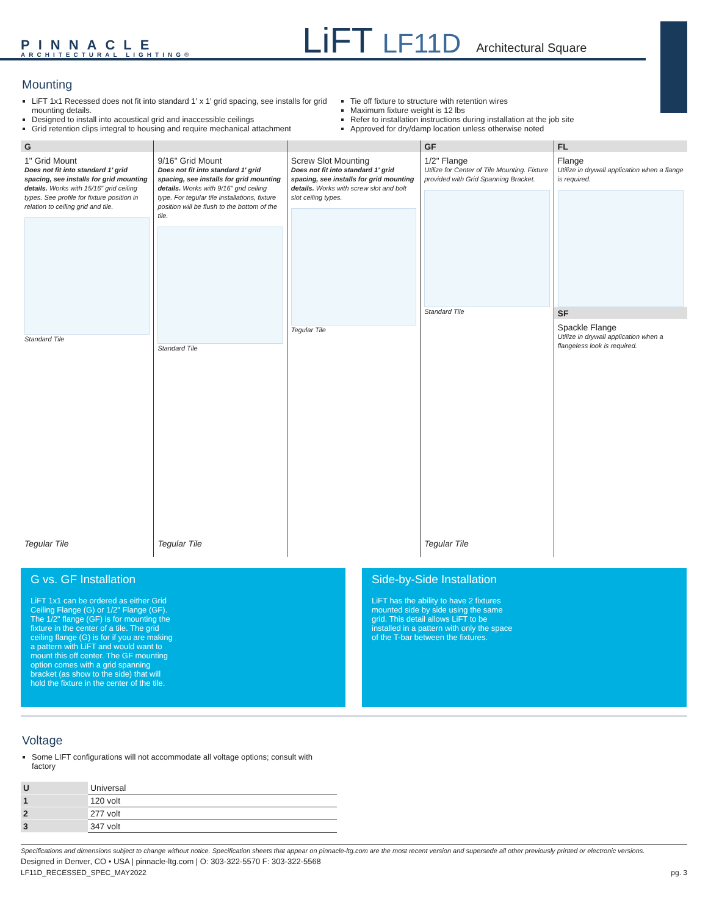PINNACLE
ARCHITECTURAL LIGHTING®
LiFT LF11D
Architectural Square
Mounting
LiFT 1x1 Recessed does not fit into standard 1′ x 1′ grid spacing, see installs for grid mounting details.
Designed to install into acoustical grid and inaccessible ceilings
Grid retention clips integral to housing and require mechanical attachment
Tie off fixture to structure with retention wires
Maximum fixture weight is 12 lbs
Refer to installation instructions during installation at the job site
Approved for dry/damp location unless otherwise noted
G
1" Grid Mount
Does not fit into standard 1′ grid spacing, see installs for grid mounting details. Works with 15/16" grid ceiling types. See profile for fixture position in relation to ceiling grid and tile.
Standard Tile
Tegular Tile
9/16" Grid Mount
Does not fit into standard 1′ grid spacing, see installs for grid mounting details. Works with 9/16" grid ceiling type. For tegular tile installations, fixture position will be flush to the bottom of the tile.
Standard Tile
Tegular Tile
Screw Slot Mounting
Does not fit into standard 1′ grid spacing, see installs for grid mounting details. Works with screw slot and bolt slot ceiling types.
Tegular Tile
GF
1/2" Flange
Utilize for Center of Tile Mounting. Fixture provided with Grid Spanning Bracket.
Standard Tile
Tegular Tile
FL
Flange
Utilize in drywall application when a flange is required.
SF
Spackle Flange
Utilize in drywall application when a flangeless look is required.
G vs. GF Installation
LiFT 1x1 can be ordered as either Grid Ceiling Flange (G) or 1/2" Flange (GF). The 1/2" flange (GF) is for mounting the fixture in the center of a tile. The grid ceiling flange (G) is for if you are making a pattern with LiFT and would want to mount this off center. The GF mounting option comes with a grid spanning bracket (as show to the side) that will hold the fixture in the center of the tile.
Side-by-Side Installation
LiFT has the ability to have 2 fixtures mounted side by side using the same grid. This detail allows LiFT to be installed in a pattern with only the space of the T-bar between the fixtures.
Voltage
Some LIFT configurations will not accommodate all voltage options; consult with factory
| U | Universal |
| 1 | 120 volt |
| 2 | 277 volt |
| 3 | 347 volt |
Specifications and dimensions subject to change without notice. Specification sheets that appear on pinnacle-ltg.com are the most recent version and supersede all other previously printed or electronic versions.
Designed in Denver, CO • USA | pinnacle-ltg.com | O: 303-322-5570 F: 303-322-5568
LF11D_RECESSED_SPEC_MAY2022 pg. 3